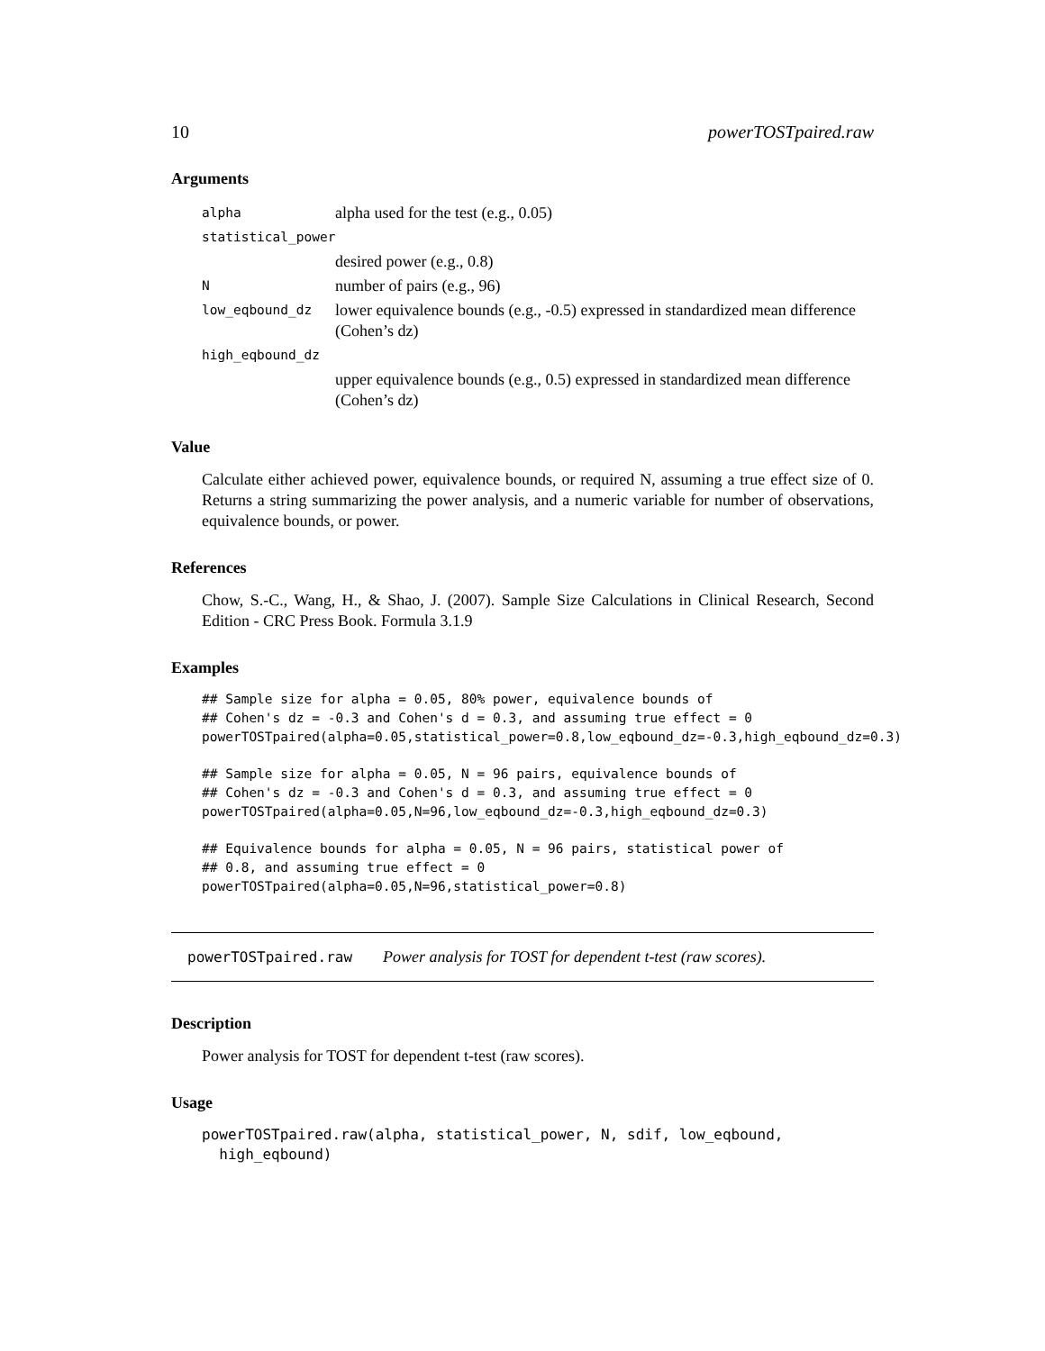10 powerTOSTpaired.raw
Arguments
| alpha | alpha used for the test (e.g., 0.05) |
| statistical_power | |
| | desired power (e.g., 0.8) |
| N | number of pairs (e.g., 96) |
| low_eqbound_dz | lower equivalence bounds (e.g., -0.5) expressed in standardized mean difference (Cohen’s dz) |
| high_eqbound_dz | |
| | upper equivalence bounds (e.g., 0.5) expressed in standardized mean difference (Cohen’s dz) |
Value
Calculate either achieved power, equivalence bounds, or required N, assuming a true effect size of 0. Returns a string summarizing the power analysis, and a numeric variable for number of observations, equivalence bounds, or power.
References
Chow, S.-C., Wang, H., & Shao, J. (2007). Sample Size Calculations in Clinical Research, Second Edition - CRC Press Book. Formula 3.1.9
Examples
## Sample size for alpha = 0.05, 80% power, equivalence bounds of
## Cohen's dz = -0.3 and Cohen's d = 0.3, and assuming true effect = 0
powerTOSTpaired(alpha=0.05,statistical_power=0.8,low_eqbound_dz=-0.3,high_eqbound_dz=0.3)

## Sample size for alpha = 0.05, N = 96 pairs, equivalence bounds of
## Cohen's dz = -0.3 and Cohen's d = 0.3, and assuming true effect = 0
powerTOSTpaired(alpha=0.05,N=96,low_eqbound_dz=-0.3,high_eqbound_dz=0.3)

## Equivalence bounds for alpha = 0.05, N = 96 pairs, statistical power of
## 0.8, and assuming true effect = 0
powerTOSTpaired(alpha=0.05,N=96,statistical_power=0.8)
powerTOSTpaired.raw Power analysis for TOST for dependent t-test (raw scores).
Description
Power analysis for TOST for dependent t-test (raw scores).
Usage
powerTOSTpaired.raw(alpha, statistical_power, N, sdif, low_eqbound,
  high_eqbound)